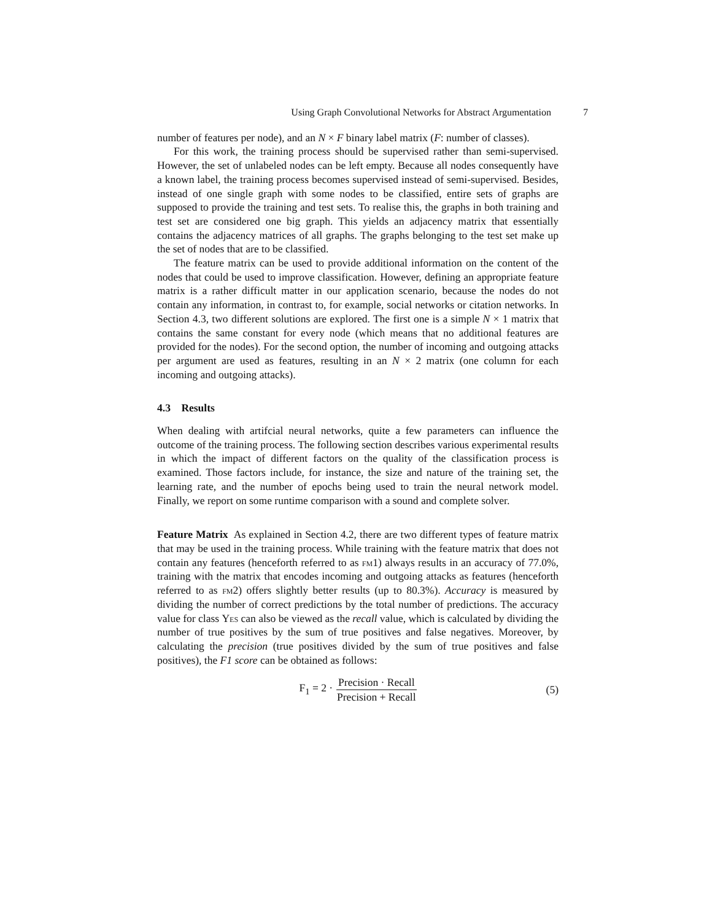Using Graph Convolutional Networks for Abstract Argumentation 7
number of features per node), and an N × F binary label matrix (F: number of classes).
For this work, the training process should be supervised rather than semi-supervised. However, the set of unlabeled nodes can be left empty. Because all nodes consequently have a known label, the training process becomes supervised instead of semi-supervised. Besides, instead of one single graph with some nodes to be classified, entire sets of graphs are supposed to provide the training and test sets. To realise this, the graphs in both training and test set are considered one big graph. This yields an adjacency matrix that essentially contains the adjacency matrices of all graphs. The graphs belonging to the test set make up the set of nodes that are to be classified.
The feature matrix can be used to provide additional information on the content of the nodes that could be used to improve classification. However, defining an appropriate feature matrix is a rather difficult matter in our application scenario, because the nodes do not contain any information, in contrast to, for example, social networks or citation networks. In Section 4.3, two different solutions are explored. The first one is a simple N × 1 matrix that contains the same constant for every node (which means that no additional features are provided for the nodes). For the second option, the number of incoming and outgoing attacks per argument are used as features, resulting in an N × 2 matrix (one column for each incoming and outgoing attacks).
4.3 Results
When dealing with artifcial neural networks, quite a few parameters can influence the outcome of the training process. The following section describes various experimental results in which the impact of different factors on the quality of the classification process is examined. Those factors include, for instance, the size and nature of the training set, the learning rate, and the number of epochs being used to train the neural network model. Finally, we report on some runtime comparison with a sound and complete solver.
Feature Matrix As explained in Section 4.2, there are two different types of feature matrix that may be used in the training process. While training with the feature matrix that does not contain any features (henceforth referred to as fm1) always results in an accuracy of 77.0%, training with the matrix that encodes incoming and outgoing attacks as features (henceforth referred to as fm2) offers slightly better results (up to 80.3%). Accuracy is measured by dividing the number of correct predictions by the total number of predictions. The accuracy value for class Yes can also be viewed as the recall value, which is calculated by dividing the number of true positives by the sum of true positives and false negatives. Moreover, by calculating the precision (true positives divided by the sum of true positives and false positives), the F1 score can be obtained as follows:
F<sub>1</sub> = 2 · Precision · Recall Precision + Recall (5)